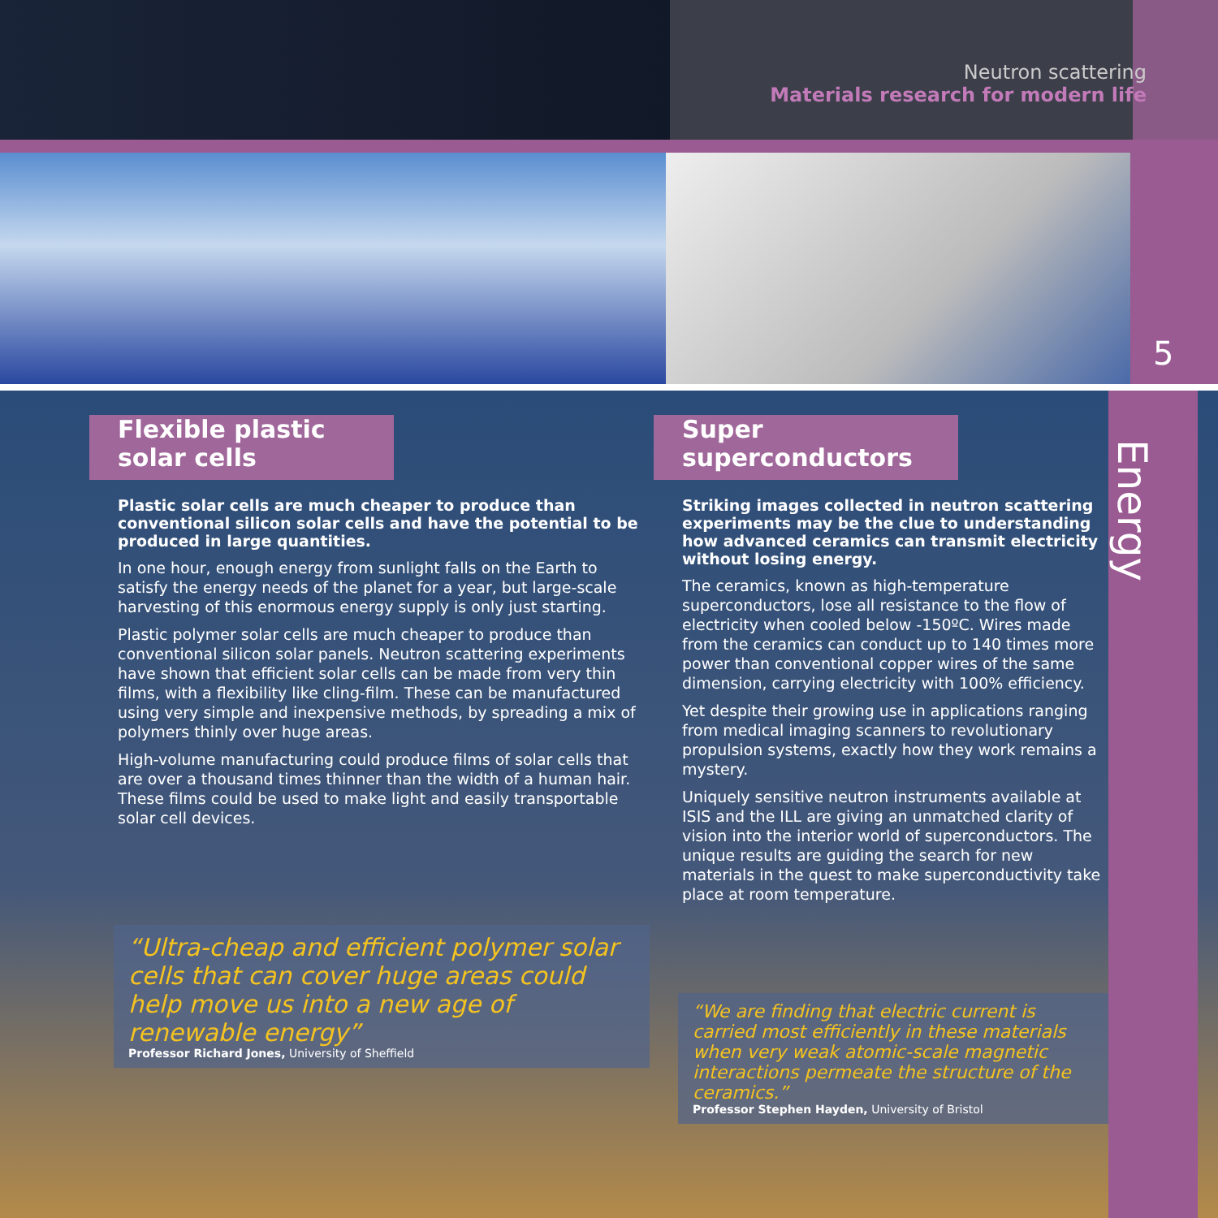Neutron scattering
Materials research for modern life
5
Flexible plastic
solar cells
Plastic solar cells are much cheaper to produce than conventional silicon solar cells and have the potential to be produced in large quantities.
In one hour, enough energy from sunlight falls on the Earth to satisfy the energy needs of the planet for a year, but large-scale harvesting of this enormous energy supply is only just starting.
Plastic polymer solar cells are much cheaper to produce than conventional silicon solar panels. Neutron scattering experiments have shown that efficient solar cells can be made from very thin films, with a flexibility like cling-film. These can be manufactured using very simple and inexpensive methods, by spreading a mix of polymers thinly over huge areas.
High-volume manufacturing could produce films of solar cells that are over a thousand times thinner than the width of a human hair. These films could be used to make light and easily transportable solar cell devices.
“Ultra-cheap and efficient polymer solar cells that can cover huge areas could help move us into a new age of renewable energy”
Professor Richard Jones, University of Sheffield
Super
superconductors
Striking images collected in neutron scattering experiments may be the clue to understanding how advanced ceramics can transmit electricity without losing energy.
The ceramics, known as high-temperature superconductors, lose all resistance to the flow of electricity when cooled below -150ºC. Wires made from the ceramics can conduct up to 140 times more power than conventional copper wires of the same dimension, carrying electricity with 100% efficiency.
Yet despite their growing use in applications ranging from medical imaging scanners to revolutionary propulsion systems, exactly how they work remains a mystery.
Uniquely sensitive neutron instruments available at ISIS and the ILL are giving an unmatched clarity of vision into the interior world of superconductors. The unique results are guiding the search for new materials in the quest to make superconductivity take place at room temperature.
“We are finding that electric current is carried most efficiently in these materials when very weak atomic-scale magnetic interactions permeate the structure of the ceramics.”
Professor Stephen Hayden, University of Bristol
Energy